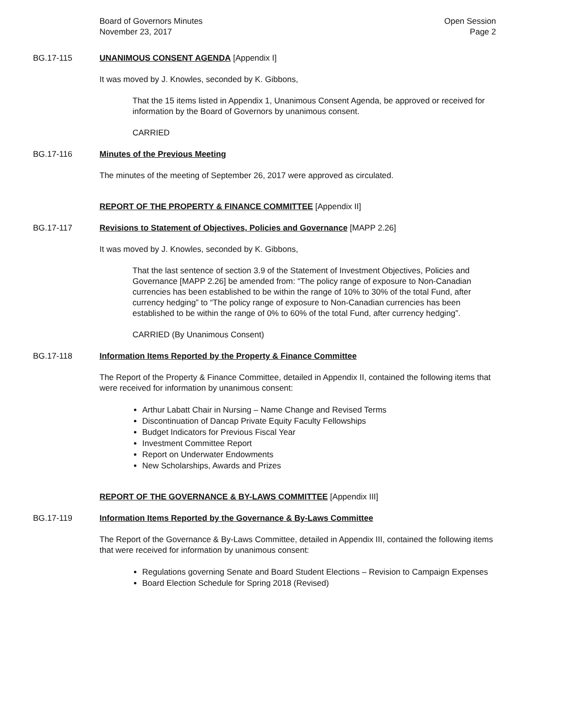Board of Governors Minutes
November 23, 2017
Open Session
Page 2
BG.17-115 UNANIMOUS CONSENT AGENDA [Appendix I]
It was moved by J. Knowles, seconded by K. Gibbons,
That the 15 items listed in Appendix 1, Unanimous Consent Agenda, be approved or received for information by the Board of Governors by unanimous consent.
CARRIED
BG.17-116 Minutes of the Previous Meeting
The minutes of the meeting of September 26, 2017 were approved as circulated.
REPORT OF THE PROPERTY & FINANCE COMMITTEE [Appendix II]
BG.17-117 Revisions to Statement of Objectives, Policies and Governance [MAPP 2.26]
It was moved by J. Knowles, seconded by K. Gibbons,
That the last sentence of section 3.9 of the Statement of Investment Objectives, Policies and Governance [MAPP 2.26] be amended from: “The policy range of exposure to Non-Canadian currencies has been established to be within the range of 10% to 30% of the total Fund, after currency hedging” to “The policy range of exposure to Non-Canadian currencies has been established to be within the range of 0% to 60% of the total Fund, after currency hedging”.
CARRIED (By Unanimous Consent)
BG.17-118 Information Items Reported by the Property & Finance Committee
The Report of the Property & Finance Committee, detailed in Appendix II, contained the following items that were received for information by unanimous consent:
Arthur Labatt Chair in Nursing – Name Change and Revised Terms
Discontinuation of Dancap Private Equity Faculty Fellowships
Budget Indicators for Previous Fiscal Year
Investment Committee Report
Report on Underwater Endowments
New Scholarships, Awards and Prizes
REPORT OF THE GOVERNANCE & BY-LAWS COMMITTEE [Appendix III]
BG.17-119 Information Items Reported by the Governance & By-Laws Committee
The Report of the Governance & By-Laws Committee, detailed in Appendix III, contained the following items that were received for information by unanimous consent:
Regulations governing Senate and Board Student Elections – Revision to Campaign Expenses
Board Election Schedule for Spring 2018 (Revised)